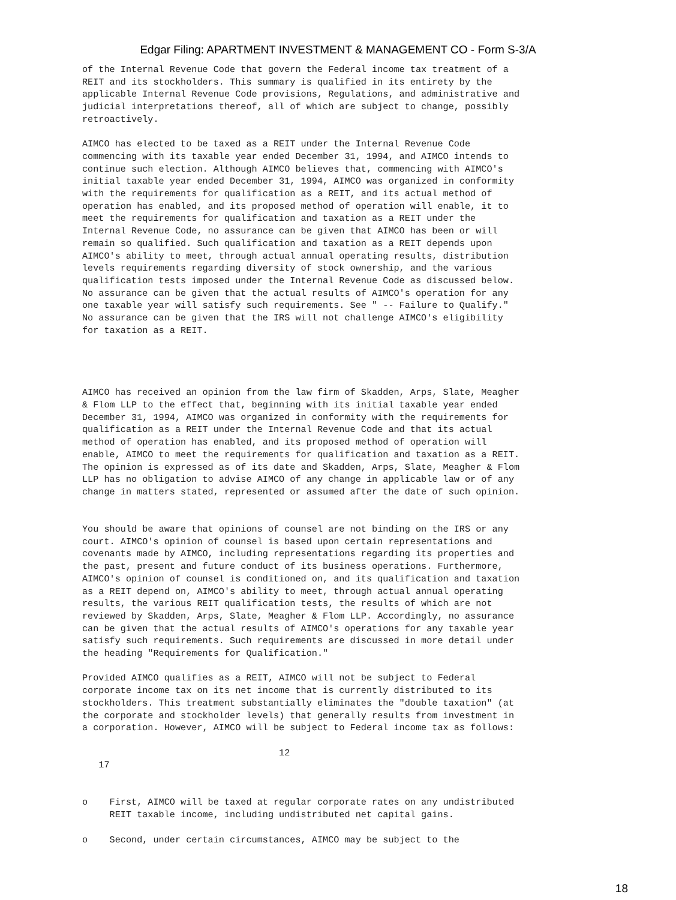Edgar Filing: APARTMENT INVESTMENT & MANAGEMENT CO - Form S-3/A
of the Internal Revenue Code that govern the Federal income tax treatment of a
REIT and its stockholders. This summary is qualified in its entirety by the
applicable Internal Revenue Code provisions, Regulations, and administrative and
judicial interpretations thereof, all of which are subject to change, possibly
retroactively.

AIMCO has elected to be taxed as a REIT under the Internal Revenue Code
commencing with its taxable year ended December 31, 1994, and AIMCO intends to
continue such election. Although AIMCO believes that, commencing with AIMCO's
initial taxable year ended December 31, 1994, AIMCO was organized in conformity
with the requirements for qualification as a REIT, and its actual method of
operation has enabled, and its proposed method of operation will enable, it to
meet the requirements for qualification and taxation as a REIT under the
Internal Revenue Code, no assurance can be given that AIMCO has been or will
remain so qualified. Such qualification and taxation as a REIT depends upon
AIMCO's ability to meet, through actual annual operating results, distribution
levels requirements regarding diversity of stock ownership, and the various
qualification tests imposed under the Internal Revenue Code as discussed below.
No assurance can be given that the actual results of AIMCO's operation for any
one taxable year will satisfy such requirements. See " -- Failure to Qualify."
No assurance can be given that the IRS will not challenge AIMCO's eligibility
for taxation as a REIT.




AIMCO has received an opinion from the law firm of Skadden, Arps, Slate, Meagher
& Flom LLP to the effect that, beginning with its initial taxable year ended
December 31, 1994, AIMCO was organized in conformity with the requirements for
qualification as a REIT under the Internal Revenue Code and that its actual
method of operation has enabled, and its proposed method of operation will
enable, AIMCO to meet the requirements for qualification and taxation as a REIT.
The opinion is expressed as of its date and Skadden, Arps, Slate, Meagher & Flom
LLP has no obligation to advise AIMCO of any change in applicable law or of any
change in matters stated, represented or assumed after the date of such opinion.


You should be aware that opinions of counsel are not binding on the IRS or any
court. AIMCO's opinion of counsel is based upon certain representations and
covenants made by AIMCO, including representations regarding its properties and
the past, present and future conduct of its business operations. Furthermore,
AIMCO's opinion of counsel is conditioned on, and its qualification and taxation
as a REIT depend on, AIMCO's ability to meet, through actual annual operating
results, the various REIT qualification tests, the results of which are not
reviewed by Skadden, Arps, Slate, Meagher & Flom LLP. Accordingly, no assurance
can be given that the actual results of AIMCO's operations for any taxable year
satisfy such requirements. Such requirements are discussed in more detail under
the heading "Requirements for Qualification."

Provided AIMCO qualifies as a REIT, AIMCO will not be subject to Federal
corporate income tax on its net income that is currently distributed to its
stockholders. This treatment substantially eliminates the "double taxation" (at
the corporate and stockholder levels) that generally results from investment in
a corporation. However, AIMCO will be subject to Federal income tax as follows:

                                    12
   17


o    First, AIMCO will be taxed at regular corporate rates on any undistributed
     REIT taxable income, including undistributed net capital gains.

o    Second, under certain circumstances, AIMCO may be subject to the
18